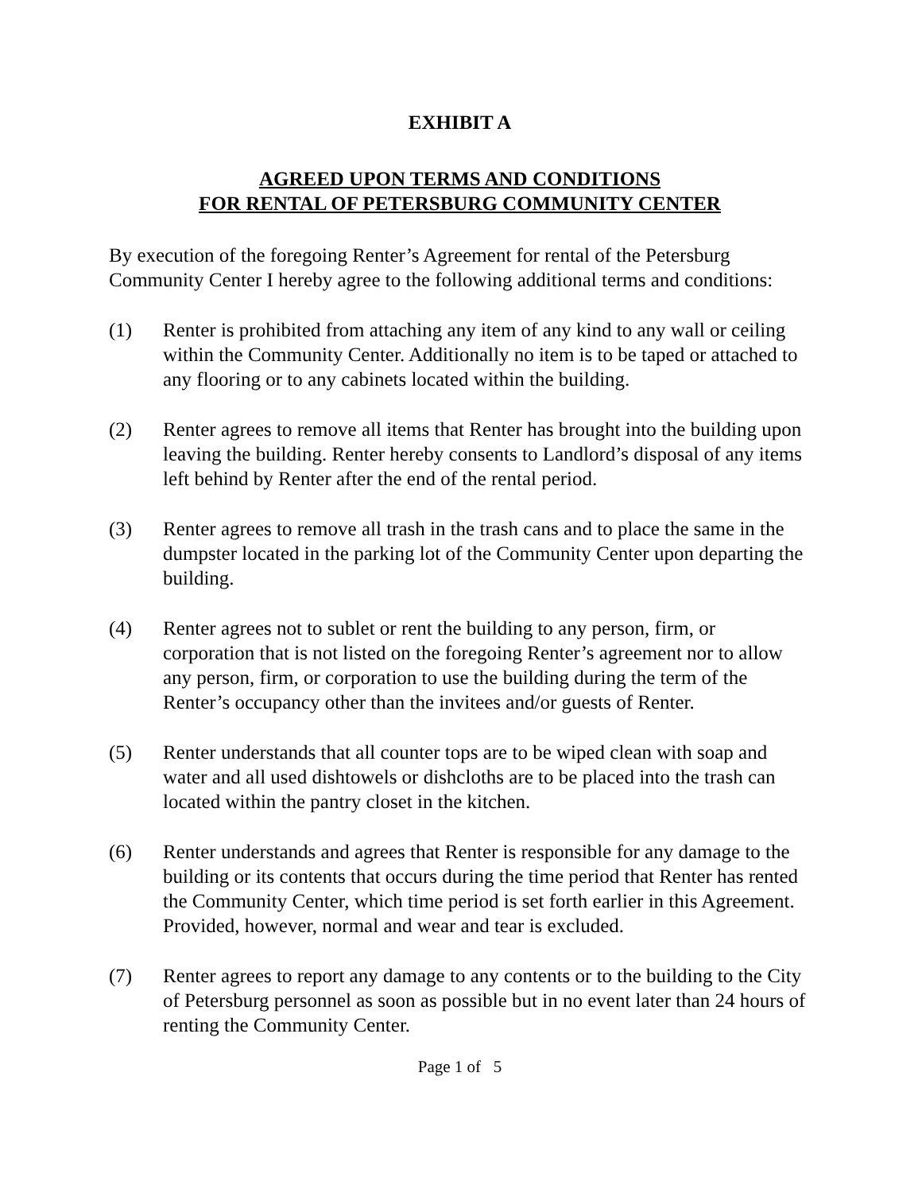EXHIBIT A
AGREED UPON TERMS AND CONDITIONS
FOR RENTAL OF PETERSBURG COMMUNITY CENTER
By execution of the foregoing Renter’s Agreement for rental of the Petersburg Community Center I hereby agree to the following additional terms and conditions:
(1) Renter is prohibited from attaching any item of any kind to any wall or ceiling within the Community Center. Additionally no item is to be taped or attached to any flooring or to any cabinets located within the building.
(2) Renter agrees to remove all items that Renter has brought into the building upon leaving the building. Renter hereby consents to Landlord’s disposal of any items left behind by Renter after the end of the rental period.
(3) Renter agrees to remove all trash in the trash cans and to place the same in the dumpster located in the parking lot of the Community Center upon departing the building.
(4) Renter agrees not to sublet or rent the building to any person, firm, or corporation that is not listed on the foregoing Renter’s agreement nor to allow any person, firm, or corporation to use the building during the term of the Renter’s occupancy other than the invitees and/or guests of Renter.
(5) Renter understands that all counter tops are to be wiped clean with soap and water and all used dishtowels or dishcloths are to be placed into the trash can located within the pantry closet in the kitchen.
(6) Renter understands and agrees that Renter is responsible for any damage to the building or its contents that occurs during the time period that Renter has rented the Community Center, which time period is set forth earlier in this Agreement. Provided, however, normal and wear and tear is excluded.
(7) Renter agrees to report any damage to any contents or to the building to the City of Petersburg personnel as soon as possible but in no event later than 24 hours of renting the Community Center.
Page 1 of 5